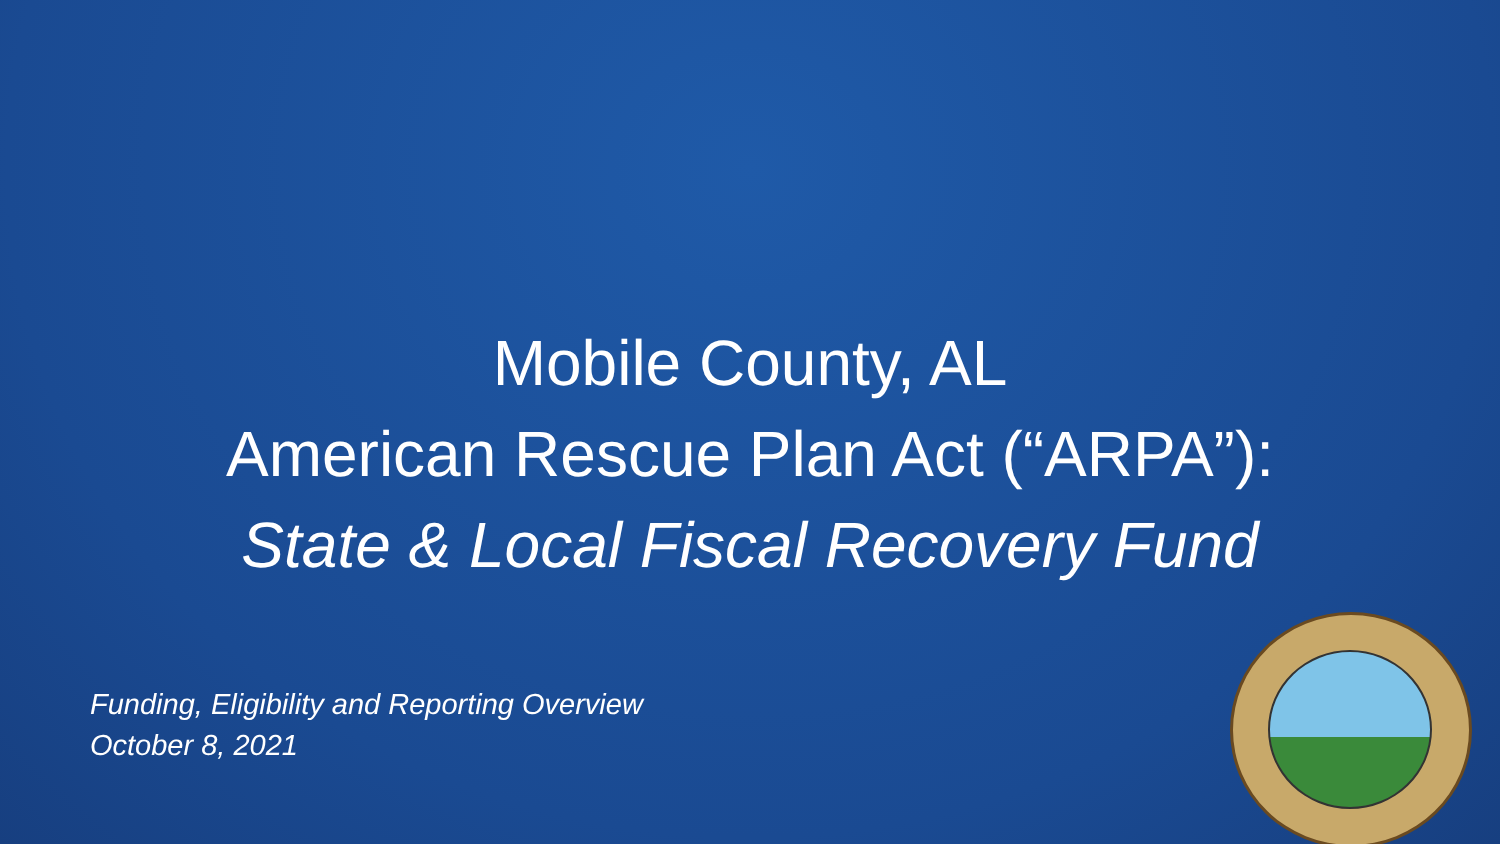Mobile County, AL
American Rescue Plan Act (“ARPA”):
State & Local Fiscal Recovery Fund
Funding, Eligibility and Reporting Overview
October 8, 2021